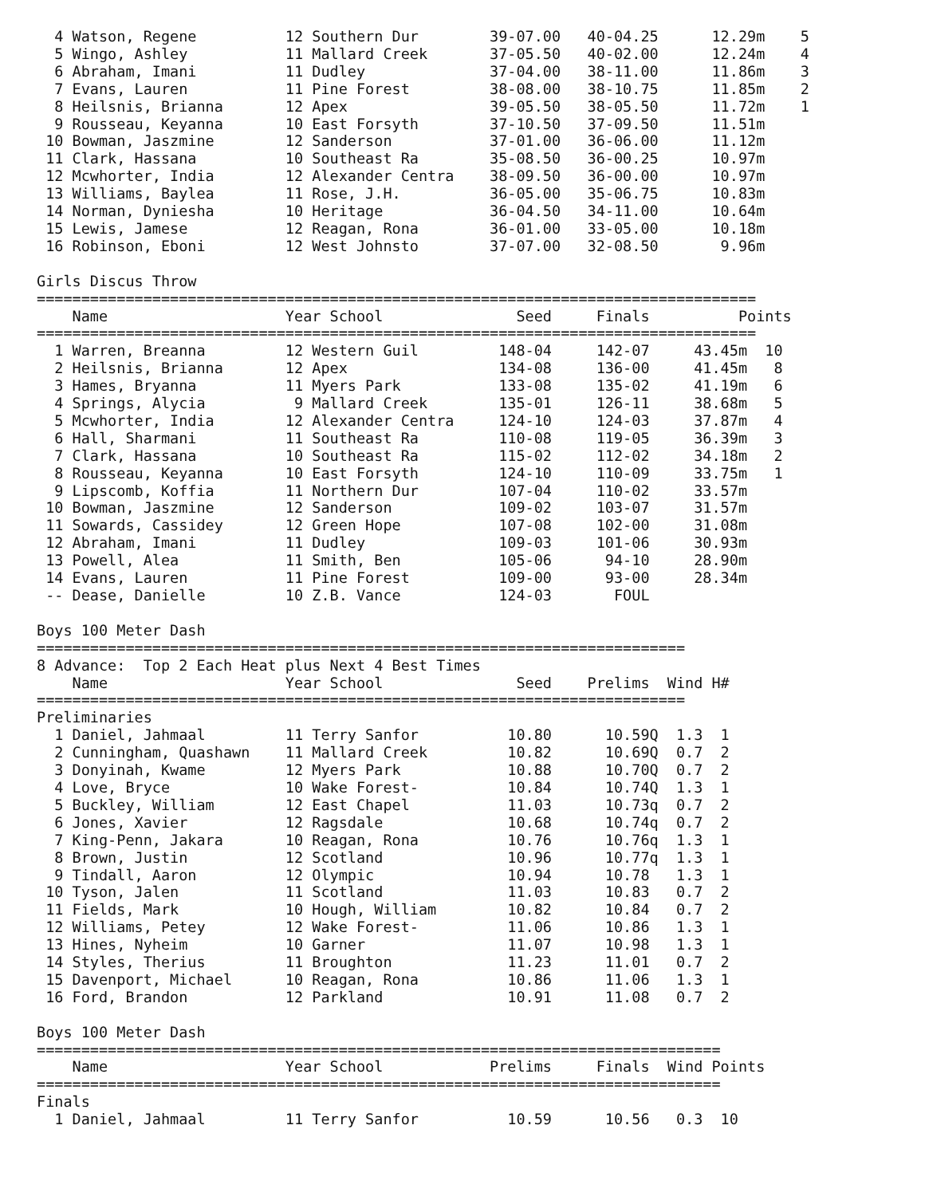4 Watson, Regene          12 Southern Dur        39-07.00   40-04.25      12.29m    5
  5 Wingo, Ashley           11 Mallard Creek       37-05.50   40-02.00      12.24m    4
  6 Abraham, Imani          11 Dudley              37-04.00   38-11.00      11.86m    3
  7 Evans, Lauren           11 Pine Forest         38-08.00   38-10.75      11.85m    2
  8 Heilsnis, Brianna       12 Apex                39-05.50   38-05.50      11.72m    1
  9 Rousseau, Keyanna       10 East Forsyth        37-10.50   37-09.50      11.51m
 10 Bowman, Jaszmine        12 Sanderson           37-01.00   36-06.00      11.12m
 11 Clark, Hassana          10 Southeast Ra        35-08.50   36-00.25      10.97m
 12 Mcwhorter, India        12 Alexander Centra    38-09.50   36-00.00      10.97m
 13 Williams, Baylea        11 Rose, J.H.          36-05.00   35-06.75      10.83m
 14 Norman, Dyniesha        10 Heritage            36-04.50   34-11.00      10.64m
 15 Lewis, Jamese           12 Reagan, Rona        36-01.00   33-05.00      10.18m
 16 Robinson, Eboni         12 West Johnsto        37-07.00   32-08.50       9.96m

Girls Discus Throw
=================================================================================
    Name                    Year School               Seed     Finals          Points
=================================================================================
  1 Warren, Breanna         12 Western Guil         148-04     142-07     43.45m  10
  2 Heilsnis, Brianna       12 Apex                 134-08     136-00     41.45m   8
  3 Hames, Bryanna          11 Myers Park           133-08     135-02     41.19m   6
  4 Springs, Alycia          9 Mallard Creek        135-01     126-11     38.68m   5
  5 Mcwhorter, India        12 Alexander Centra     124-10     124-03     37.87m   4
  6 Hall, Sharmani          11 Southeast Ra         110-08     119-05     36.39m   3
  7 Clark, Hassana          10 Southeast Ra         115-02     112-02     34.18m   2
  8 Rousseau, Keyanna       10 East Forsyth         124-10     110-09     33.75m   1
  9 Lipscomb, Koffia        11 Northern Dur         107-04     110-02     33.57m
 10 Bowman, Jaszmine        12 Sanderson            109-02     103-07     31.57m
 11 Sowards, Cassidey       12 Green Hope           107-08     102-00     31.08m
 12 Abraham, Imani          11 Dudley               109-03     101-06     30.93m
 13 Powell, Alea            11 Smith, Ben           105-06      94-10     28.90m
 14 Evans, Lauren           11 Pine Forest          109-00      93-00     28.34m
 -- Dease, Danielle         10 Z.B. Vance           124-03       FOUL

Boys 100 Meter Dash
=========================================================================
8 Advance:  Top 2 Each Heat plus Next 4 Best Times
    Name                    Year School               Seed    Prelims  Wind H#
=========================================================================
Preliminaries
  1 Daniel, Jahmaal         11 Terry Sanfor          10.80      10.59Q  1.3  1
  2 Cunningham, Quashawn    11 Mallard Creek         10.82      10.69Q  0.7  2
  3 Donyinah, Kwame         12 Myers Park            10.88      10.70Q  0.7  2
  4 Love, Bryce             10 Wake Forest-          10.84      10.74Q  1.3  1
  5 Buckley, William        12 East Chapel           11.03      10.73q  0.7  2
  6 Jones, Xavier           12 Ragsdale              10.68      10.74q  0.7  2
  7 King-Penn, Jakara       10 Reagan, Rona          10.76      10.76q  1.3  1
  8 Brown, Justin           12 Scotland              10.96      10.77q  1.3  1
  9 Tindall, Aaron          12 Olympic               10.94      10.78   1.3  1
 10 Tyson, Jalen            11 Scotland              11.03      10.83   0.7  2
 11 Fields, Mark            10 Hough, William        10.82      10.84   0.7  2
 12 Williams, Petey         12 Wake Forest-          11.06      10.86   1.3  1
 13 Hines, Nyheim           10 Garner                11.07      10.98   1.3  1
 14 Styles, Therius         11 Broughton             11.23      11.01   0.7  2
 15 Davenport, Michael      10 Reagan, Rona          10.86      11.06   1.3  1
 16 Ford, Brandon           12 Parkland              10.91      11.08   0.7  2

Boys 100 Meter Dash
=============================================================================
    Name                    Year School            Prelims     Finals  Wind Points
=============================================================================
Finals
  1 Daniel, Jahmaal         11 Terry Sanfor          10.59      10.56   0.3  10